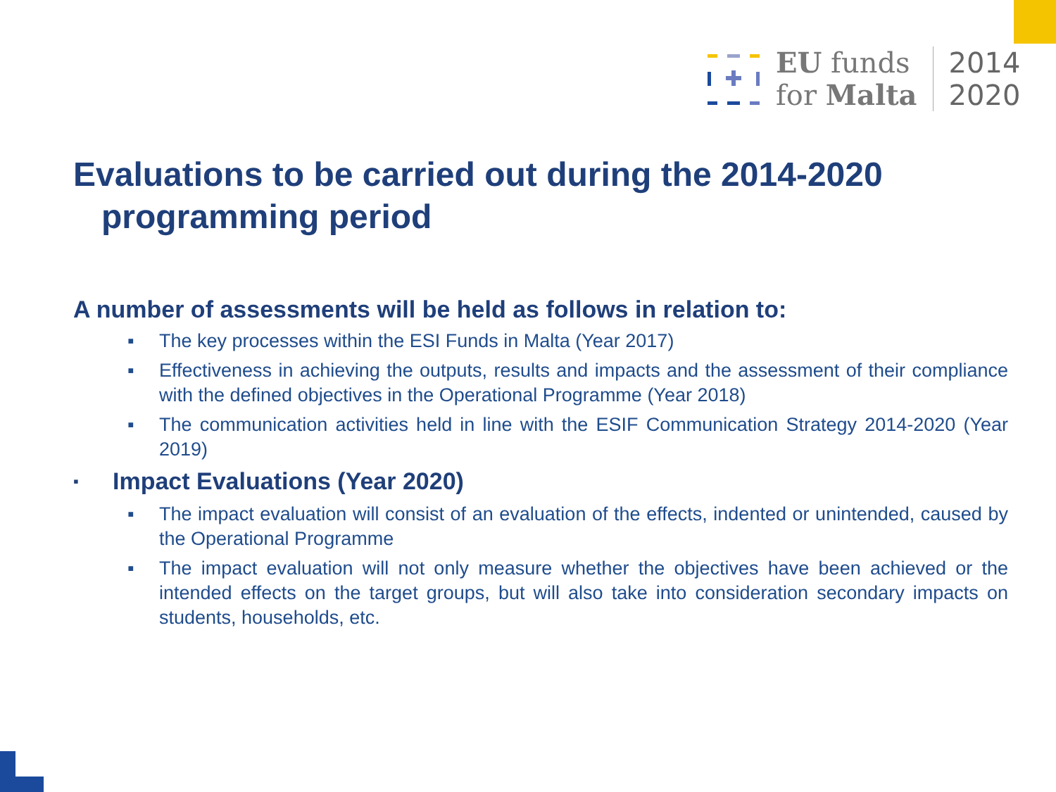EU funds
for Malta
2014
2020
Evaluations to be carried out during the 2014-2020
programming period
A number of assessments will be held as follows in relation to:
▪ The key processes within the ESI Funds in Malta (Year 2017)
▪ Effectiveness in achieving the outputs, results and impacts and the assessment of their compliance with the defined objectives in the Operational Programme (Year 2018)
▪ The communication activities held in line with the ESIF Communication Strategy 2014-2020 (Year 2019)
▪ Impact Evaluations (Year 2020)
▪ The impact evaluation will consist of an evaluation of the effects, indented or unintended, caused by the Operational Programme
▪ The impact evaluation will not only measure whether the objectives have been achieved or the intended effects on the target groups, but will also take into consideration secondary impacts on students, households, etc.